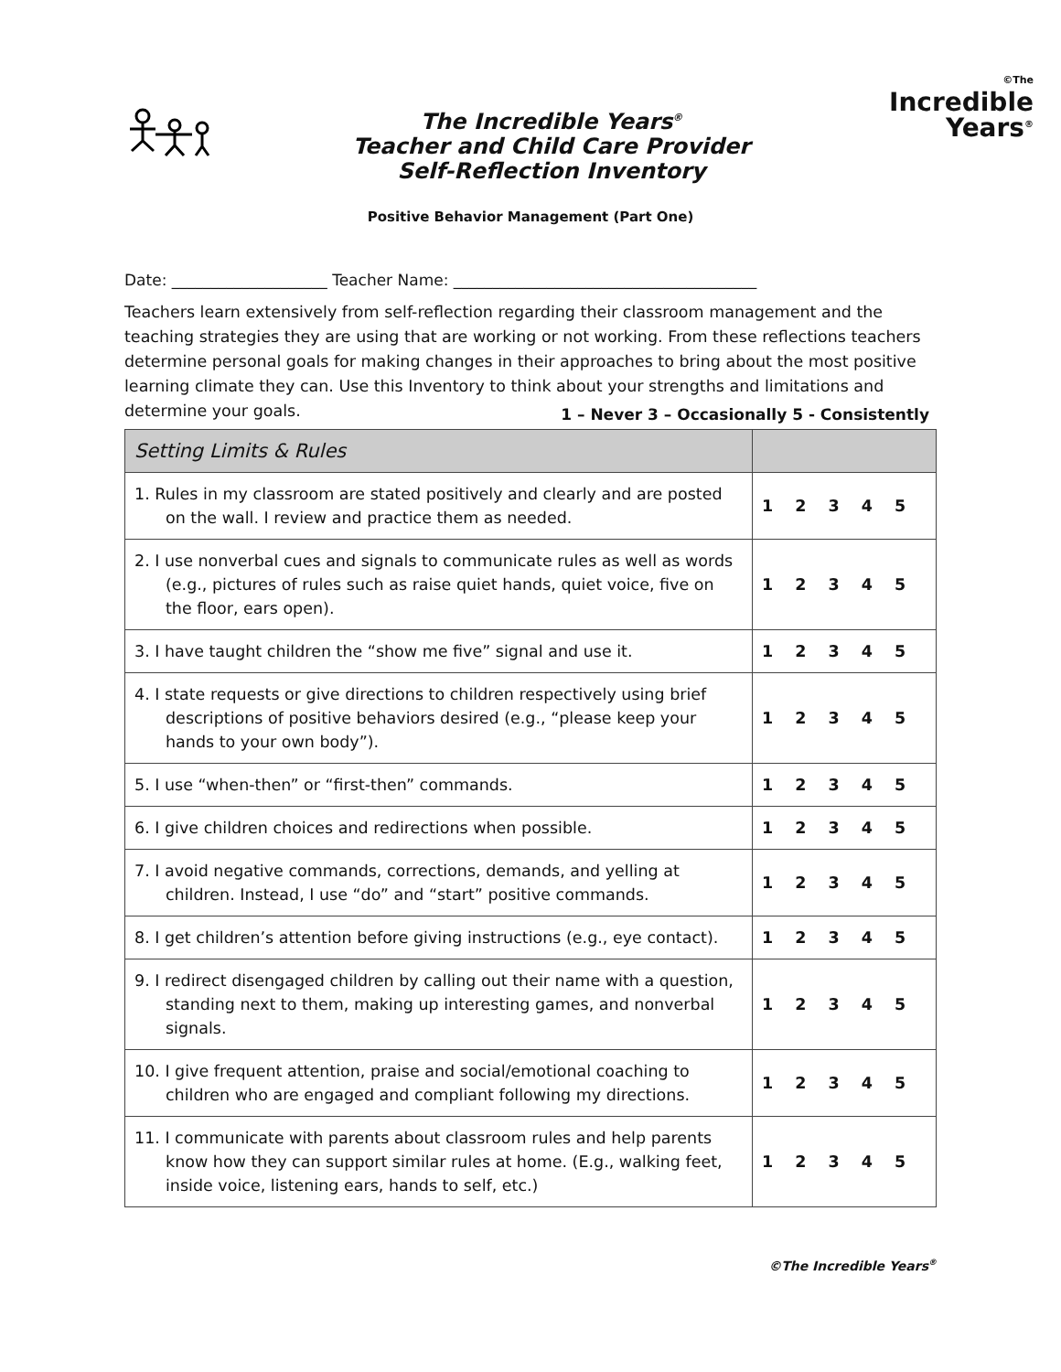The Incredible Years<sup>®</sup>
Teacher and Child Care Provider
Self-Reflection Inventory
©The
Incredible
Years<sup>®</sup>
Positive Behavior Management (Part One)
Date: ____________________ Teacher Name: _______________________________________
Teachers learn extensively from self-reflection regarding their classroom management and the teaching strategies they are using that are working or not working. From these reflections teachers determine personal goals for making changes in their approaches to bring about the most positive learning climate they can. Use this Inventory to think about your strengths and limitations and determine your goals.
1 – Never 3 – Occasionally 5 - Consistently
| Setting Limits & Rules | |
| --- | --- |
| 1. Rules in my classroom are stated positively and clearly and are posted on the wall. I review and practice them as needed. | 1 2 3 4 5 |
| 2. I use nonverbal cues and signals to communicate rules as well as words (e.g., pictures of rules such as raise quiet hands, quiet voice, five on the floor, ears open). | 1 2 3 4 5 |
| 3. I have taught children the “show me five” signal and use it. | 1 2 3 4 5 |
| 4. I state requests or give directions to children respectively using brief descriptions of positive behaviors desired (e.g., “please keep your hands to your own body”). | 1 2 3 4 5 |
| 5. I use “when-then” or “first-then” commands. | 1 2 3 4 5 |
| 6. I give children choices and redirections when possible. | 1 2 3 4 5 |
| 7. I avoid negative commands, corrections, demands, and yelling at children. Instead, I use “do” and “start” positive commands. | 1 2 3 4 5 |
| 8. I get children’s attention before giving instructions (e.g., eye contact). | 1 2 3 4 5 |
| 9. I redirect disengaged children by calling out their name with a question, standing next to them, making up interesting games, and nonverbal signals. | 1 2 3 4 5 |
| 10. I give frequent attention, praise and social/emotional coaching to children who are engaged and compliant following my directions. | 1 2 3 4 5 |
| 11. I communicate with parents about classroom rules and help parents know how they can support similar rules at home. (E.g., walking feet, inside voice, listening ears, hands to self, etc.) | 1 2 3 4 5 |
©The Incredible Years<sup>®</sup>